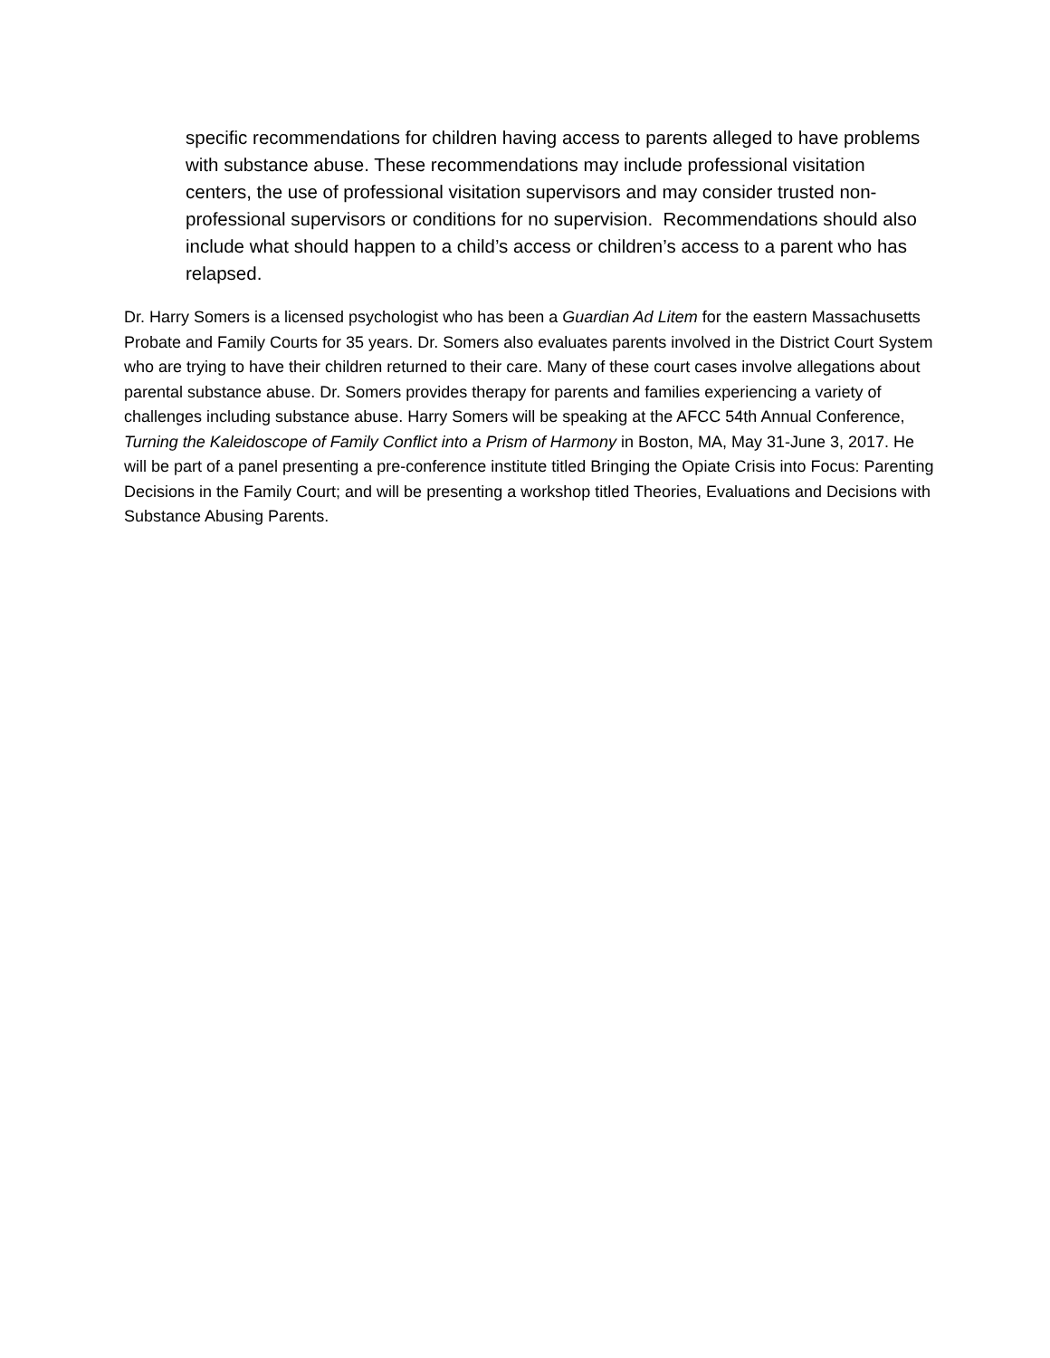specific recommendations for children having access to parents alleged to have problems with substance abuse. These recommendations may include professional visitation centers, the use of professional visitation supervisors and may consider trusted non-professional supervisors or conditions for no supervision. Recommendations should also include what should happen to a child’s access or children’s access to a parent who has relapsed.
Dr. Harry Somers is a licensed psychologist who has been a Guardian Ad Litem for the eastern Massachusetts Probate and Family Courts for 35 years. Dr. Somers also evaluates parents involved in the District Court System who are trying to have their children returned to their care. Many of these court cases involve allegations about parental substance abuse. Dr. Somers provides therapy for parents and families experiencing a variety of challenges including substance abuse. Harry Somers will be speaking at the AFCC 54th Annual Conference, Turning the Kaleidoscope of Family Conflict into a Prism of Harmony in Boston, MA, May 31-June 3, 2017. He will be part of a panel presenting a pre-conference institute titled Bringing the Opiate Crisis into Focus: Parenting Decisions in the Family Court; and will be presenting a workshop titled Theories, Evaluations and Decisions with Substance Abusing Parents.